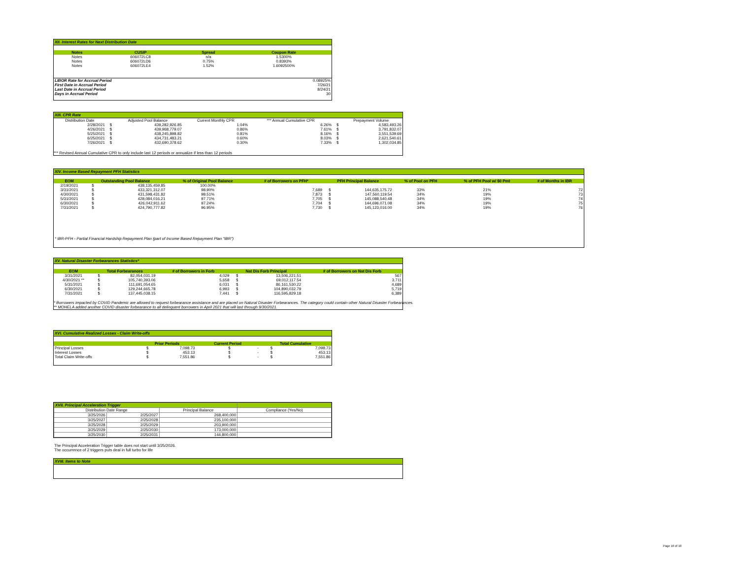XII. Interest Rates for Next Distribution Date
| Notes | CUSIP | Spread | Coupon Rate |
| --- | --- | --- | --- |
| Notes | 606072LC8 | n/a | 1.5300% |
| Notes | 606072LD6 | 0.75% | 0.8393% |
| Notes | 606072LE4 | 1.52% | 1.6092500% |
| LIBOR Rate for Accrual Period | 0.08925% |
| First Date in Accrual Period | 7/26/21 |
| Last Date in Accrual Period | 8/24/21 |
| Days in Accrual Period | 30 |
XIII. CPR Rate
| Distribution Date | | Adjusted Pool Balance | Current Monthly CPR | *** Annual Cumulative CPR | | Prepayment Volume |
| 2/28/2021 | $ | 439,282,926.85 | 1.04% | 6.26% | $ | 4,583,493.26 |
| 4/26/2021 | $ | 439,968,779.07 | 0.86% | 7.61% | $ | 3,791,832.07 |
| 5/25/2021 | $ | 438,245,898.82 | 0.81% | 8.16% | $ | 3,551,539.69 |
| 6/25/2021 | $ | 434,731,483.21 | 0.60% | 8.03% | $ | 2,621,540.61 |
| 7/26/2021 | $ | 432,690,378.62 | 0.30% | 7.33% | $ | 1,302,034.85 |
*** Revised Annual Cumulative CPR to only include last 12 periods or annualize if less than 12 periods
XIV. Income Based Repayment PFH Statistics
| EOM | Outstanding Pool Balance | | % of Original Pool Balance | # of Borrowers on PFH* | PFH Principal Balance | | % of Pool on PFH | % of PFH Pool w/ $0 Pmt | # of Months in IBR |
| --- | --- | --- | --- | --- | --- | --- | --- | --- | --- |
| 2/19/2021 | $ | 438,135,459.85 | 100.00% | | | | | | |
| 3/31/2021 | $ | 433,321,312.07 | 98.90% | 7,689 | $ | 144,635,175.72 | 33% | 21% | 72 |
| 4/30/2021 | $ | 431,598,431.82 | 98.51% | 7,873 | $ | 147,560,119.54 | 34% | 19% | 73 |
| 5/31/2021 | $ | 428,084,016.21 | 97.71% | 7,705 | $ | 145,088,540.48 | 34% | 19% | 74 |
| 6/30/2021 | $ | 426,042,911.62 | 97.24% | 7,704 | $ | 144,696,071.08 | 34% | 19% | 75 |
| 7/31/2021 | $ | 424,790,777.82 | 96.95% | 7,730 | $ | 145,123,016.00 | 34% | 19% | 76 |
* IBR-PFH - Partial Financial Hardship Repayment Plan (part of Income Based Repayment Plan "IBR")
XV. Natural Disaster Forbearances Statistics*
| EOM | Total Forbearances | | # of Borrowers in Forb | Nat Dis Forb Principal | | # of Borrowers on Nat Dis Forb |
| --- | --- | --- | --- | --- | --- | --- |
| 3/31/2021 | $ | 82,054,031.19 | 4,029 | $ | 13,506,221.51 | 567 |
| 4/30/2021 ** | $ | 105,740,393.06 | 5,658 | $ | 69,012,117.54 | 3,711 |
| 5/31/2021 | $ | 111,691,054.65 | 6,031 | $ | 86,161,530.22 | 4,689 |
| 6/30/2021 | $ | 129,244,665.78 | 6,993 | $ | 104,890,032.79 | 5,719 |
| 7/31/2021 | $ | 137,445,038.15 | 7,441 | $ | 116,595,829.18 | 6,389 |
* Borrowers impacted by COVID Pandemic are allowed to request forbearance assistance and are placed on Natural Disaster Forbearances. The category could contain other Natural Disaster Forbearances.
** MOHELA added another COVID disaster forbearance to all delinquent borrowers in April 2021 that will last through 9/30/2021.
XVI. Cumulative Realized Losses - Claim Write-offs
| | Prior Periods | | Current Period | | Total Cumulative | |
| --- | --- | --- | --- | --- | --- | --- |
| Principal Losses | $ | 7,098.73 | $ | - | $ | 7,098.73 |
| Interest Losses | $ | 453.13 | $ | - | $ | 453.13 |
| Total Claim Write-offs | $ | 7,551.86 | $ | - | $ | 7,551.86 |
| XVII. Principal Acceleration Trigger | | | |
| --- | --- | --- | --- |
| Distribution Date Range | | Principal Balance | Compliance (Yes/No) |
| 3/25/2026 | 2/25/2027 | 268,400,000 | |
| 3/25/2027 | 2/25/2028 | 235,100,000 | |
| 3/25/2028 | 2/25/2029 | 203,900,000 | |
| 3/25/2029 | 2/25/2030 | 173,000,000 | |
| 3/25/2030 | 2/25/2031 | 144,800,000 | |
The Principal Acceleration Trigger table does not start until 3/25/2026.
The occurrence of 2 triggers puts deal in full turbo for life
XVIII. Items to Note
Page 10 of 10